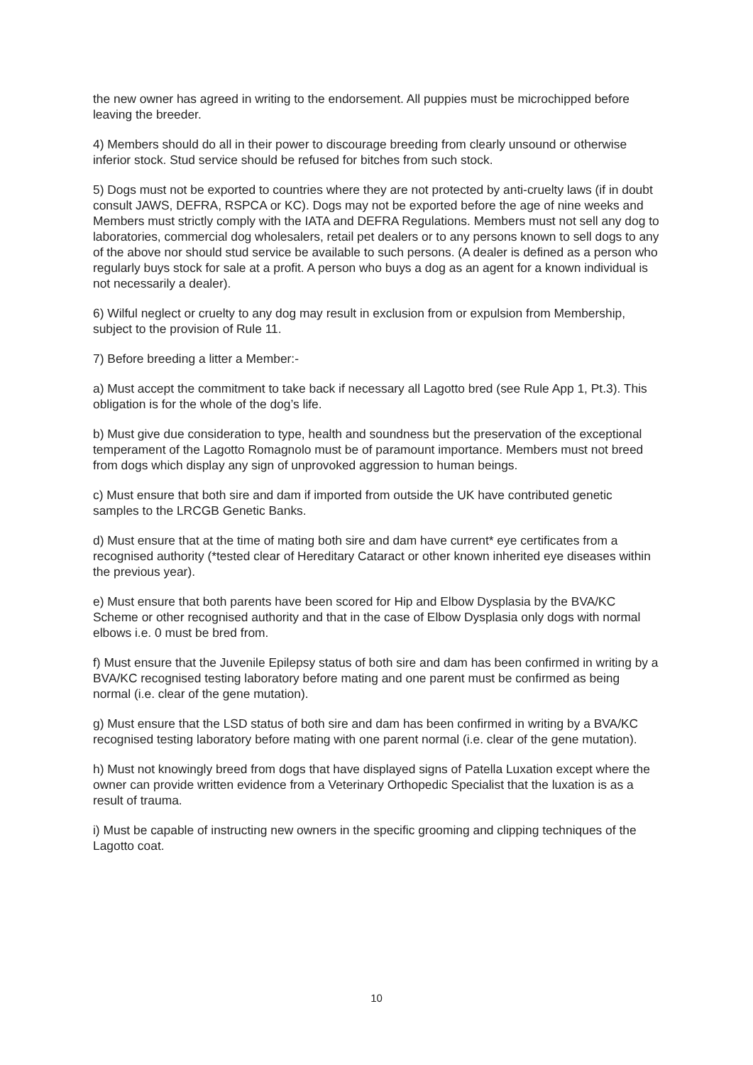the new owner has agreed in writing to the endorsement. All puppies must be microchipped before leaving the breeder.
4) Members should do all in their power to discourage breeding from clearly unsound or otherwise inferior stock. Stud service should be refused for bitches from such stock.
5) Dogs must not be exported to countries where they are not protected by anti-cruelty laws (if in doubt consult JAWS, DEFRA, RSPCA or KC). Dogs may not be exported before the age of nine weeks and Members must strictly comply with the IATA and DEFRA Regulations. Members must not sell any dog to laboratories, commercial dog wholesalers, retail pet dealers or to any persons known to sell dogs to any of the above nor should stud service be available to such persons. (A dealer is defined as a person who regularly buys stock for sale at a profit. A person who buys a dog as an agent for a known individual is not necessarily a dealer).
6) Wilful neglect or cruelty to any dog may result in exclusion from or expulsion from Membership, subject to the provision of Rule 11.
7) Before breeding a litter a Member:-
a) Must accept the commitment to take back if necessary all Lagotto bred (see Rule App 1, Pt.3). This obligation is for the whole of the dog’s life.
b) Must give due consideration to type, health and soundness but the preservation of the exceptional temperament of the Lagotto Romagnolo must be of paramount importance. Members must not breed from dogs which display any sign of unprovoked aggression to human beings.
c) Must ensure that both sire and dam if imported from outside the UK have contributed genetic samples to the LRCGB Genetic Banks.
d) Must ensure that at the time of mating both sire and dam have current* eye certificates from a recognised authority (*tested clear of Hereditary Cataract or other known inherited eye diseases within the previous year).
e) Must ensure that both parents have been scored for Hip and Elbow Dysplasia by the BVA/KC Scheme or other recognised authority and that in the case of Elbow Dysplasia only dogs with normal elbows i.e. 0 must be bred from.
f) Must ensure that the Juvenile Epilepsy status of both sire and dam has been confirmed in writing by a BVA/KC recognised testing laboratory before mating and one parent must be confirmed as being normal (i.e. clear of the gene mutation).
g) Must ensure that the LSD status of both sire and dam has been confirmed in writing by a BVA/KC recognised testing laboratory before mating with one parent normal (i.e. clear of the gene mutation).
h) Must not knowingly breed from dogs that have displayed signs of Patella Luxation except where the owner can provide written evidence from a Veterinary Orthopedic Specialist that the luxation is as a result of trauma.
i) Must be capable of instructing new owners in the specific grooming and clipping techniques of the Lagotto coat.
10